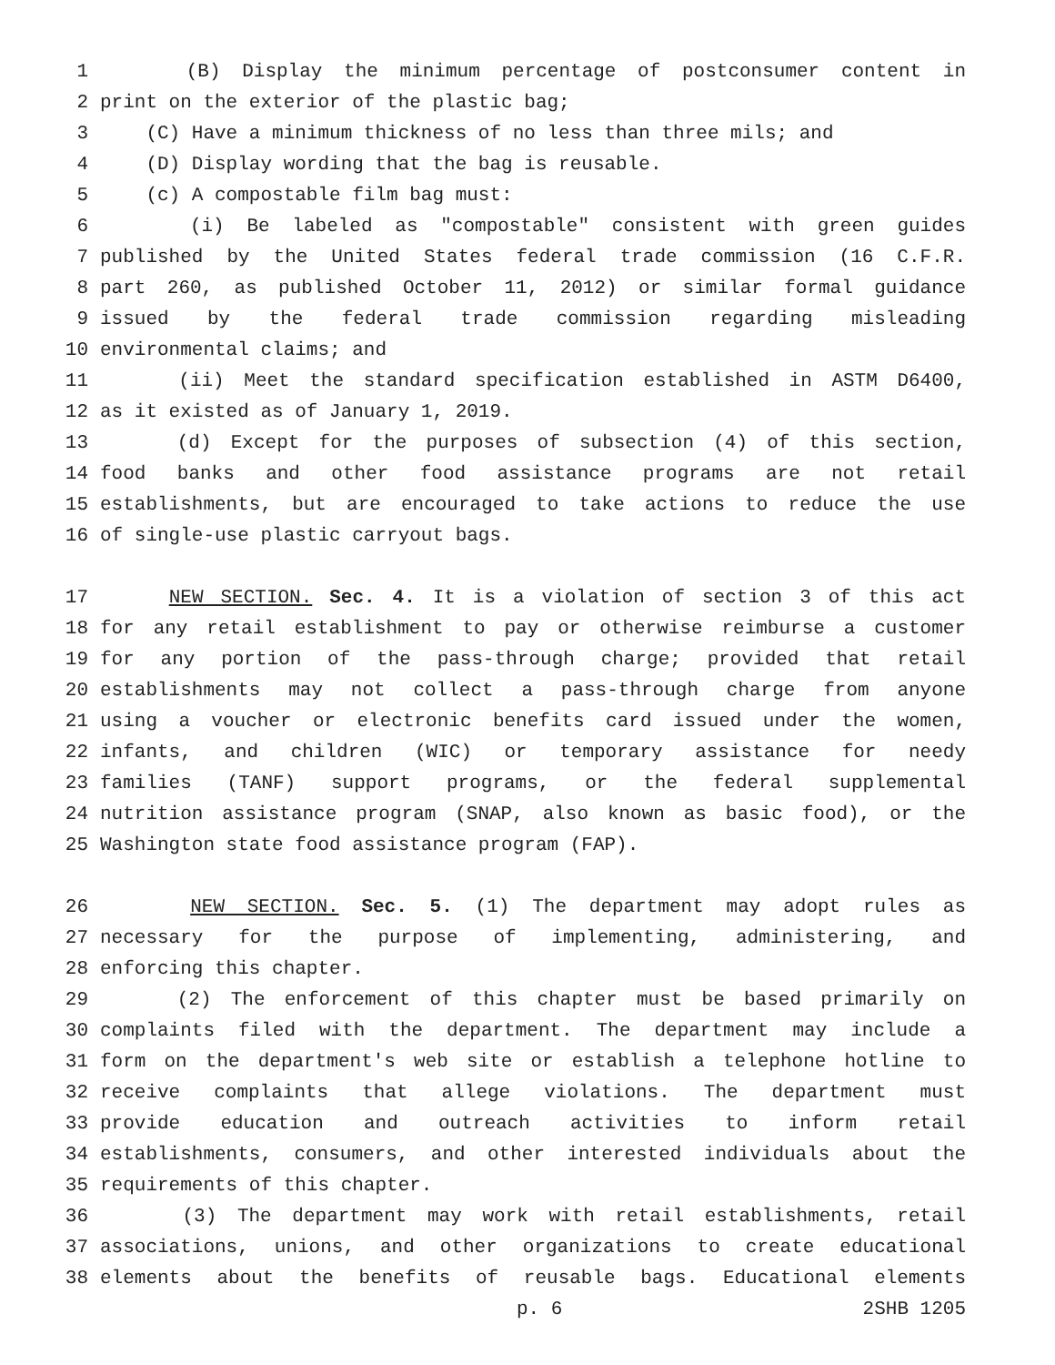1 (B) Display the minimum percentage of postconsumer content in
2 print on the exterior of the plastic bag;
3 (C) Have a minimum thickness of no less than three mils; and
4 (D) Display wording that the bag is reusable.
5 (c) A compostable film bag must:
6 (i) Be labeled as "compostable" consistent with green guides
7 published by the United States federal trade commission (16 C.F.R.
8 part 260, as published October 11, 2012) or similar formal guidance
9 issued by the federal trade commission regarding misleading
10 environmental claims; and
11 (ii) Meet the standard specification established in ASTM D6400,
12 as it existed as of January 1, 2019.
13 (d) Except for the purposes of subsection (4) of this section,
14 food banks and other food assistance programs are not retail
15 establishments, but are encouraged to take actions to reduce the use
16 of single-use plastic carryout bags.
17 NEW SECTION. Sec. 4. It is a violation of section 3 of this act
18 for any retail establishment to pay or otherwise reimburse a customer
19 for any portion of the pass-through charge; provided that retail
20 establishments may not collect a pass-through charge from anyone
21 using a voucher or electronic benefits card issued under the women,
22 infants, and children (WIC) or temporary assistance for needy
23 families (TANF) support programs, or the federal supplemental
24 nutrition assistance program (SNAP, also known as basic food), or the
25 Washington state food assistance program (FAP).
26 NEW SECTION. Sec. 5. (1) The department may adopt rules as
27 necessary for the purpose of implementing, administering, and
28 enforcing this chapter.
29 (2) The enforcement of this chapter must be based primarily on
30 complaints filed with the department. The department may include a
31 form on the department's web site or establish a telephone hotline to
32 receive complaints that allege violations. The department must
33 provide education and outreach activities to inform retail
34 establishments, consumers, and other interested individuals about the
35 requirements of this chapter.
36 (3) The department may work with retail establishments, retail
37 associations, unions, and other organizations to create educational
38 elements about the benefits of reusable bags. Educational elements
p. 6 2SHB 1205